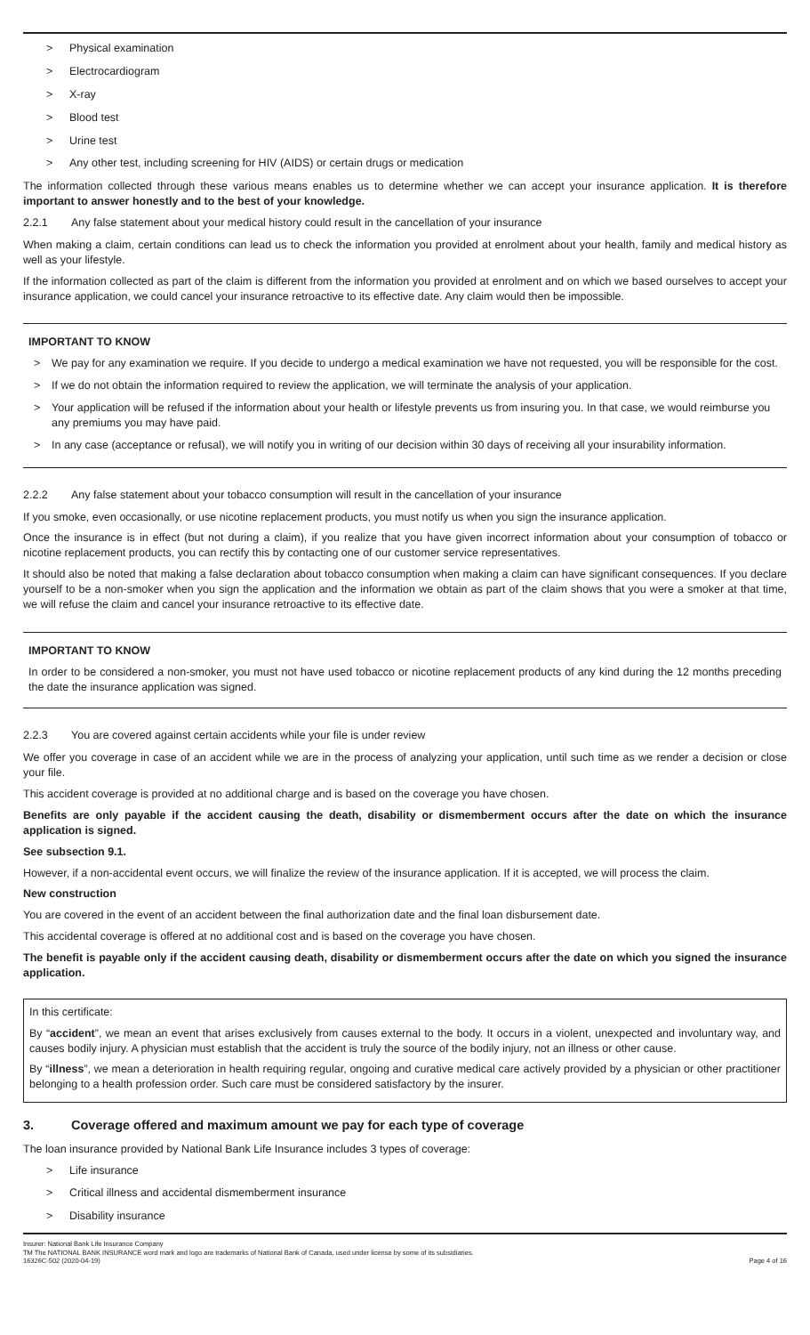> Physical examination
> Electrocardiogram
> X-ray
> Blood test
> Urine test
> Any other test, including screening for HIV (AIDS) or certain drugs or medication
The information collected through these various means enables us to determine whether we can accept your insurance application. It is therefore important to answer honestly and to the best of your knowledge.
2.2.1 Any false statement about your medical history could result in the cancellation of your insurance
When making a claim, certain conditions can lead us to check the information you provided at enrolment about your health, family and medical history as well as your lifestyle.
If the information collected as part of the claim is different from the information you provided at enrolment and on which we based ourselves to accept your insurance application, we could cancel your insurance retroactive to its effective date. Any claim would then be impossible.
IMPORTANT TO KNOW
> We pay for any examination we require. If you decide to undergo a medical examination we have not requested, you will be responsible for the cost.
> If we do not obtain the information required to review the application, we will terminate the analysis of your application.
> Your application will be refused if the information about your health or lifestyle prevents us from insuring you. In that case, we would reimburse you any premiums you may have paid.
> In any case (acceptance or refusal), we will notify you in writing of our decision within 30 days of receiving all your insurability information.
2.2.2 Any false statement about your tobacco consumption will result in the cancellation of your insurance
If you smoke, even occasionally, or use nicotine replacement products, you must notify us when you sign the insurance application.
Once the insurance is in effect (but not during a claim), if you realize that you have given incorrect information about your consumption of tobacco or nicotine replacement products, you can rectify this by contacting one of our customer service representatives.
It should also be noted that making a false declaration about tobacco consumption when making a claim can have significant consequences. If you declare yourself to be a non-smoker when you sign the application and the information we obtain as part of the claim shows that you were a smoker at that time, we will refuse the claim and cancel your insurance retroactive to its effective date.
IMPORTANT TO KNOW
In order to be considered a non-smoker, you must not have used tobacco or nicotine replacement products of any kind during the 12 months preceding the date the insurance application was signed.
2.2.3 You are covered against certain accidents while your file is under review
We offer you coverage in case of an accident while we are in the process of analyzing your application, until such time as we render a decision or close your file.
This accident coverage is provided at no additional charge and is based on the coverage you have chosen.
Benefits are only payable if the accident causing the death, disability or dismemberment occurs after the date on which the insurance application is signed.
See subsection 9.1.
However, if a non-accidental event occurs, we will finalize the review of the insurance application. If it is accepted, we will process the claim.
New construction
You are covered in the event of an accident between the final authorization date and the final loan disbursement date.
This accidental coverage is offered at no additional cost and is based on the coverage you have chosen.
The benefit is payable only if the accident causing death, disability or dismemberment occurs after the date on which you signed the insurance application.
In this certificate:
By “accident”, we mean an event that arises exclusively from causes external to the body. It occurs in a violent, unexpected and involuntary way, and causes bodily injury. A physician must establish that the accident is truly the source of the bodily injury, not an illness or other cause.
By “illness”, we mean a deterioration in health requiring regular, ongoing and curative medical care actively provided by a physician or other practitioner belonging to a health profession order. Such care must be considered satisfactory by the insurer.
3. Coverage offered and maximum amount we pay for each type of coverage
The loan insurance provided by National Bank Life Insurance includes 3 types of coverage:
> Life insurance
> Critical illness and accidental dismemberment insurance
> Disability insurance
Insurer: National Bank Life Insurance Company
TM The NATIONAL BANK INSURANCE word mark and logo are trademarks of National Bank of Canada, used under license by some of its subsidiaries.
16326C-502 (2020-04-19) Page 4 of 16